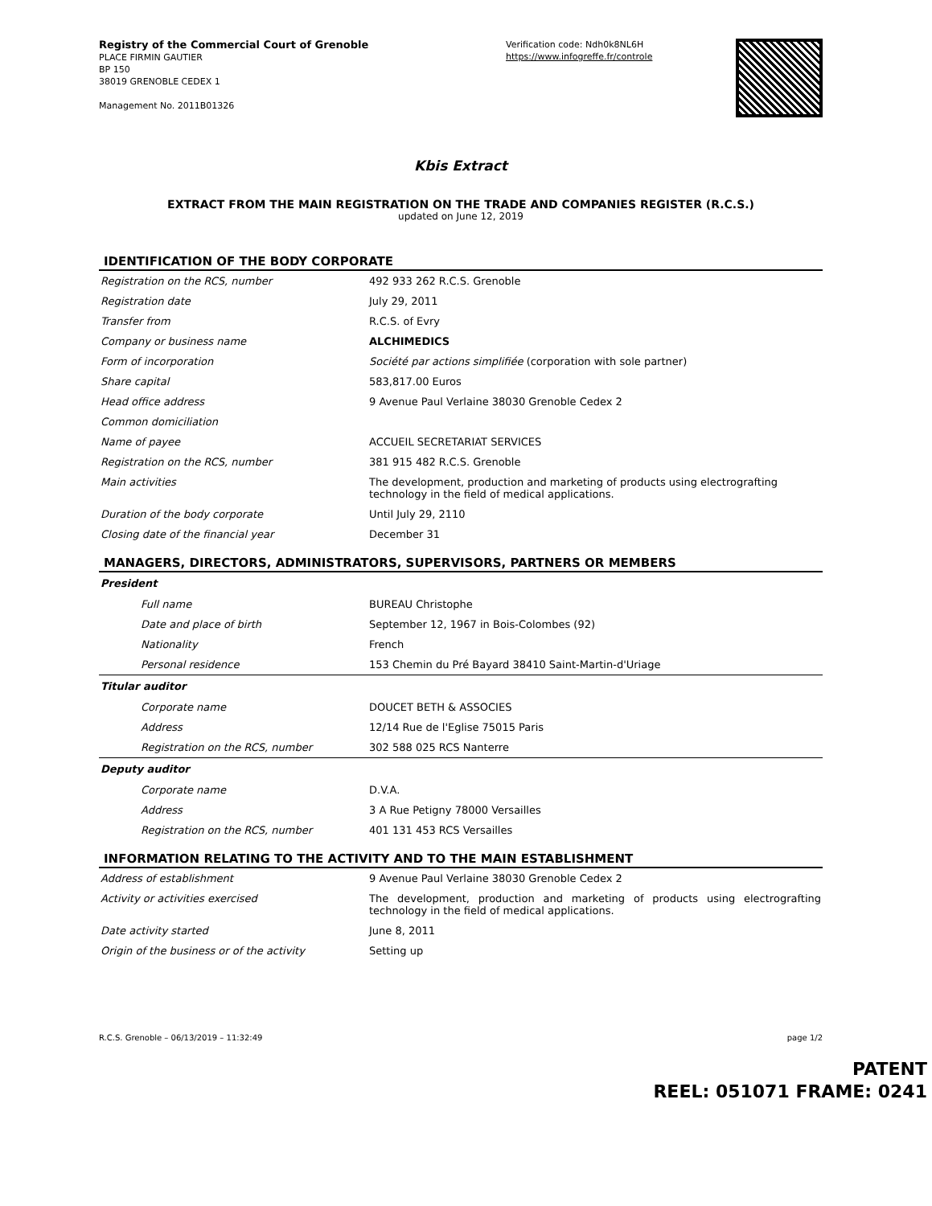Registry of the Commercial Court of Grenoble
PLACE FIRMIN GAUTIER
BP 150
38019 GRENOBLE CEDEX 1
Management No. 2011B01326
Verification code: Ndh0k8NL6H
https://www.infogreffe.fr/controle
Kbis Extract
EXTRACT FROM THE MAIN REGISTRATION ON THE TRADE AND COMPANIES REGISTER (R.C.S.)
updated on June 12, 2019
IDENTIFICATION OF THE BODY CORPORATE
| Registration on the RCS, number | 492 933 262 R.C.S. Grenoble |
| Registration date | July 29, 2011 |
| Transfer from | R.C.S. of Evry |
| Company or business name | ALCHIMEDICS |
| Form of incorporation | Société par actions simplifiée (corporation with sole partner) |
| Share capital | 583,817.00 Euros |
| Head office address | 9 Avenue Paul Verlaine 38030 Grenoble Cedex 2 |
| Common domiciliation | |
| Name of payee | ACCUEIL SECRETARIAT SERVICES |
| Registration on the RCS, number | 381 915 482 R.C.S. Grenoble |
| Main activities | The development, production and marketing of products using electrografting technology in the field of medical applications. |
| Duration of the body corporate | Until July 29, 2110 |
| Closing date of the financial year | December 31 |
MANAGERS, DIRECTORS, ADMINISTRATORS, SUPERVISORS, PARTNERS OR MEMBERS
| President | |
| Full name | BUREAU Christophe |
| Date and place of birth | September 12, 1967 in Bois-Colombes (92) |
| Nationality | French |
| Personal residence | 153 Chemin du Pré Bayard 38410 Saint-Martin-d'Uriage |
| Titular auditor | |
| Corporate name | DOUCET BETH & ASSOCIES |
| Address | 12/14 Rue de l'Eglise 75015 Paris |
| Registration on the RCS, number | 302 588 025 RCS Nanterre |
| Deputy auditor | |
| Corporate name | D.V.A. |
| Address | 3 A Rue Petigny 78000 Versailles |
| Registration on the RCS, number | 401 131 453 RCS Versailles |
INFORMATION RELATING TO THE ACTIVITY AND TO THE MAIN ESTABLISHMENT
| Address of establishment | 9 Avenue Paul Verlaine 38030 Grenoble Cedex 2 |
| Activity or activities exercised | The development, production and marketing of products using electrografting technology in the field of medical applications. |
| Date activity started | June 8, 2011 |
| Origin of the business or of the activity | Setting up |
R.C.S. Grenoble – 06/13/2019 – 11:32:49 page 1/2
PATENT
REEL: 051071 FRAME: 0241